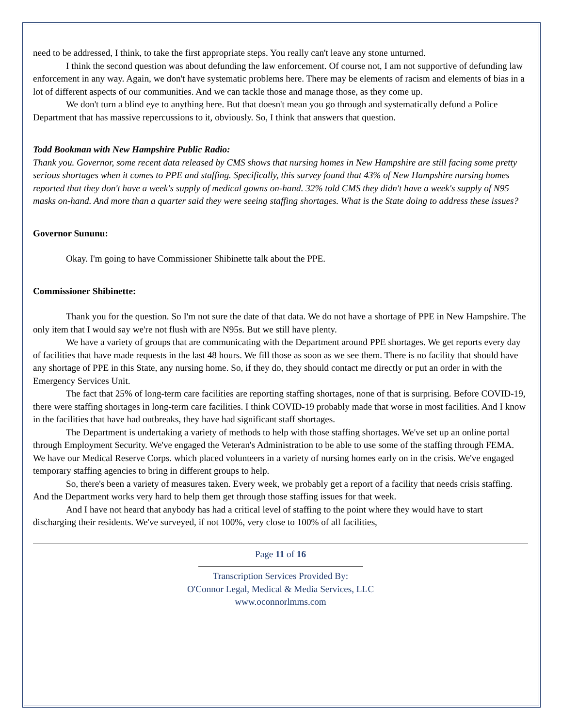need to be addressed, I think, to take the first appropriate steps. You really can't leave any stone unturned.
I think the second question was about defunding the law enforcement. Of course not, I am not supportive of defunding law enforcement in any way. Again, we don't have systematic problems here. There may be elements of racism and elements of bias in a lot of different aspects of our communities. And we can tackle those and manage those, as they come up.
We don't turn a blind eye to anything here. But that doesn't mean you go through and systematically defund a Police Department that has massive repercussions to it, obviously. So, I think that answers that question.
Todd Bookman with New Hampshire Public Radio:
Thank you. Governor, some recent data released by CMS shows that nursing homes in New Hampshire are still facing some pretty serious shortages when it comes to PPE and staffing. Specifically, this survey found that 43% of New Hampshire nursing homes reported that they don't have a week's supply of medical gowns on-hand. 32% told CMS they didn't have a week's supply of N95 masks on-hand. And more than a quarter said they were seeing staffing shortages. What is the State doing to address these issues?
Governor Sununu:
Okay. I'm going to have Commissioner Shibinette talk about the PPE.
Commissioner Shibinette:
Thank you for the question. So I'm not sure the date of that data. We do not have a shortage of PPE in New Hampshire. The only item that I would say we're not flush with are N95s. But we still have plenty.
We have a variety of groups that are communicating with the Department around PPE shortages. We get reports every day of facilities that have made requests in the last 48 hours. We fill those as soon as we see them. There is no facility that should have any shortage of PPE in this State, any nursing home. So, if they do, they should contact me directly or put an order in with the Emergency Services Unit.
The fact that 25% of long-term care facilities are reporting staffing shortages, none of that is surprising. Before COVID-19, there were staffing shortages in long-term care facilities. I think COVID-19 probably made that worse in most facilities. And I know in the facilities that have had outbreaks, they have had significant staff shortages.
The Department is undertaking a variety of methods to help with those staffing shortages. We've set up an online portal through Employment Security. We've engaged the Veteran's Administration to be able to use some of the staffing through FEMA. We have our Medical Reserve Corps. which placed volunteers in a variety of nursing homes early on in the crisis. We've engaged temporary staffing agencies to bring in different groups to help.
So, there's been a variety of measures taken. Every week, we probably get a report of a facility that needs crisis staffing. And the Department works very hard to help them get through those staffing issues for that week.
And I have not heard that anybody has had a critical level of staffing to the point where they would have to start discharging their residents. We've surveyed, if not 100%, very close to 100% of all facilities,
Page 11 of 16
Transcription Services Provided By:
O'Connor Legal, Medical & Media Services, LLC
www.oconnorlmms.com